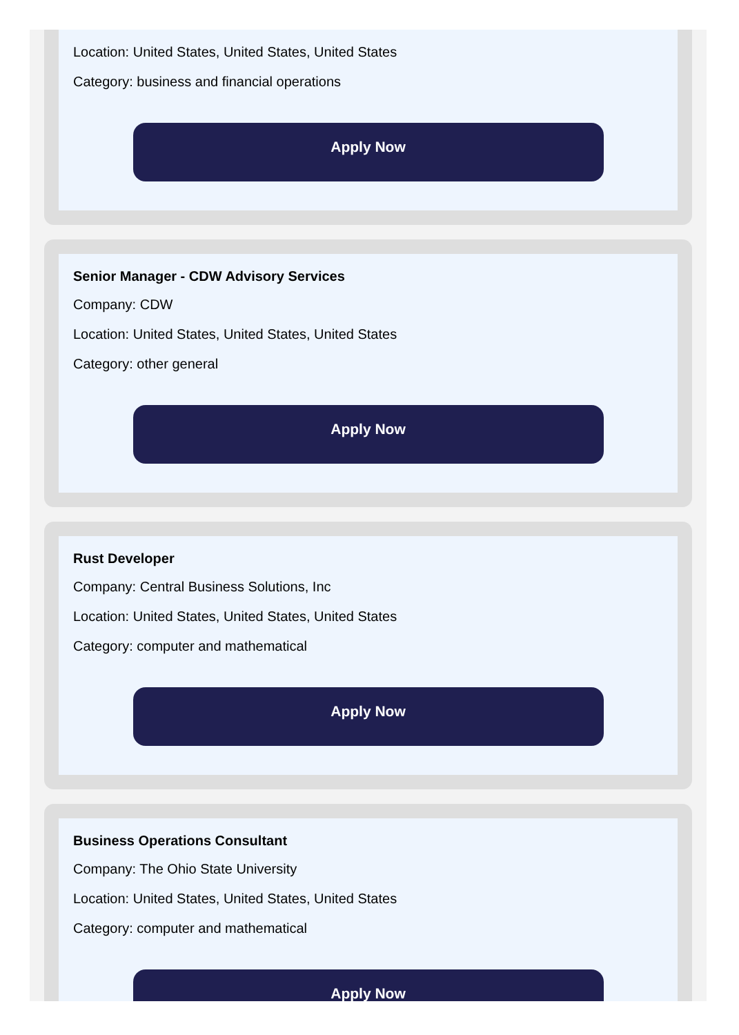Location: United States, United States, United States
Category: business and financial operations
Apply Now
Senior Manager - CDW Advisory Services
Company: CDW
Location: United States, United States, United States
Category: other general
Apply Now
Rust Developer
Company: Central Business Solutions, Inc
Location: United States, United States, United States
Category: computer and mathematical
Apply Now
Business Operations Consultant
Company: The Ohio State University
Location: United States, United States, United States
Category: computer and mathematical
Apply Now